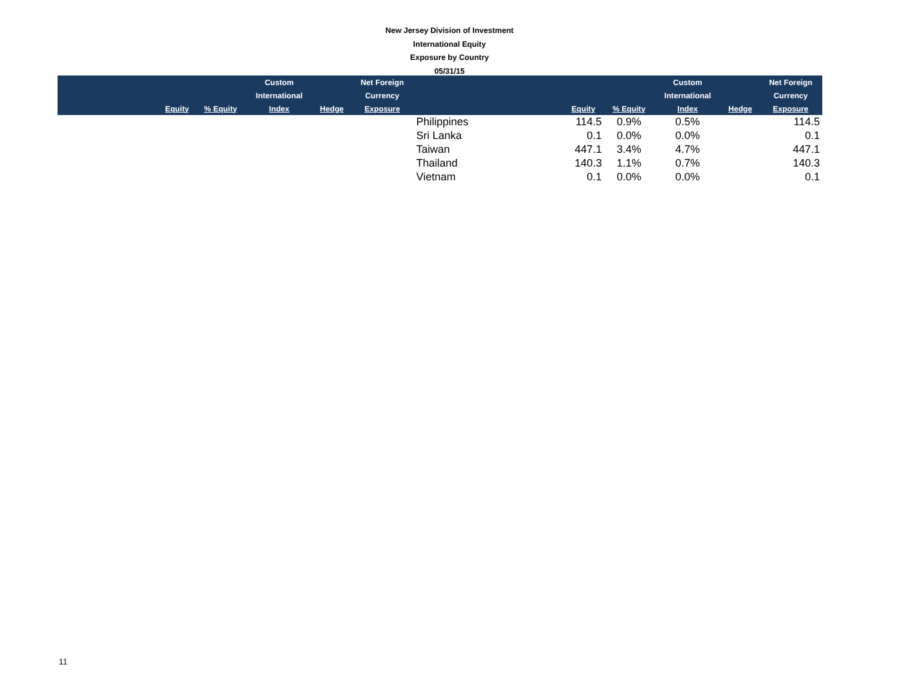New Jersey Division of Investment
International Equity
Exposure by Country
05/31/15
| | | | Custom | | Net Foreign | | | | Custom | | Net Foreign |
| --- | --- | --- | --- | --- | --- | --- | --- | --- | --- | --- | --- |
| | | | International | | Currency | | | | International | | Currency |
| | Equity | % Equity | Index | Hedge | Exposure | | Equity | % Equity | Index | Hedge | Exposure |
| | | | | | | Philippines | 114.5 | 0.9% | 0.5% | | 114.5 |
| | | | | | | Sri Lanka | 0.1 | 0.0% | 0.0% | | 0.1 |
| | | | | | | Taiwan | 447.1 | 3.4% | 4.7% | | 447.1 |
| | | | | | | Thailand | 140.3 | 1.1% | 0.7% | | 140.3 |
| | | | | | | Vietnam | 0.1 | 0.0% | 0.0% | | 0.1 |
11